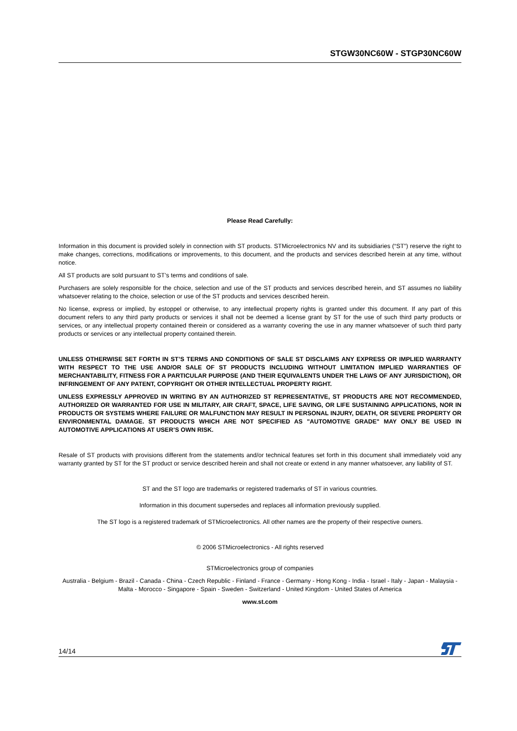STGW30NC60W - STGP30NC60W
Please Read Carefully:
Information in this document is provided solely in connection with ST products. STMicroelectronics NV and its subsidiaries (“ST”) reserve the right to make changes, corrections, modifications or improvements, to this document, and the products and services described herein at any time, without notice.
All ST products are sold pursuant to ST’s terms and conditions of sale.
Purchasers are solely responsible for the choice, selection and use of the ST products and services described herein, and ST assumes no liability whatsoever relating to the choice, selection or use of the ST products and services described herein.
No license, express or implied, by estoppel or otherwise, to any intellectual property rights is granted under this document. If any part of this document refers to any third party products or services it shall not be deemed a license grant by ST for the use of such third party products or services, or any intellectual property contained therein or considered as a warranty covering the use in any manner whatsoever of such third party products or services or any intellectual property contained therein.
UNLESS OTHERWISE SET FORTH IN ST’S TERMS AND CONDITIONS OF SALE ST DISCLAIMS ANY EXPRESS OR IMPLIED WARRANTY WITH RESPECT TO THE USE AND/OR SALE OF ST PRODUCTS INCLUDING WITHOUT LIMITATION IMPLIED WARRANTIES OF MERCHANTABILITY, FITNESS FOR A PARTICULAR PURPOSE (AND THEIR EQUIVALENTS UNDER THE LAWS OF ANY JURISDICTION), OR INFRINGEMENT OF ANY PATENT, COPYRIGHT OR OTHER INTELLECTUAL PROPERTY RIGHT.
UNLESS EXPRESSLY APPROVED IN WRITING BY AN AUTHORIZED ST REPRESENTATIVE, ST PRODUCTS ARE NOT RECOMMENDED, AUTHORIZED OR WARRANTED FOR USE IN MILITARY, AIR CRAFT, SPACE, LIFE SAVING, OR LIFE SUSTAINING APPLICATIONS, NOR IN PRODUCTS OR SYSTEMS WHERE FAILURE OR MALFUNCTION MAY RESULT IN PERSONAL INJURY, DEATH, OR SEVERE PROPERTY OR ENVIRONMENTAL DAMAGE. ST PRODUCTS WHICH ARE NOT SPECIFIED AS "AUTOMOTIVE GRADE" MAY ONLY BE USED IN AUTOMOTIVE APPLICATIONS AT USER’S OWN RISK.
Resale of ST products with provisions different from the statements and/or technical features set forth in this document shall immediately void any warranty granted by ST for the ST product or service described herein and shall not create or extend in any manner whatsoever, any liability of ST.
ST and the ST logo are trademarks or registered trademarks of ST in various countries.
Information in this document supersedes and replaces all information previously supplied.
The ST logo is a registered trademark of STMicroelectronics. All other names are the property of their respective owners.
© 2006 STMicroelectronics - All rights reserved
STMicroelectronics group of companies
Australia - Belgium - Brazil - Canada - China - Czech Republic - Finland - France - Germany - Hong Kong - India - Israel - Italy - Japan - Malaysia - Malta - Morocco - Singapore - Spain - Sweden - Switzerland - United Kingdom - United States of America
www.st.com
14/14